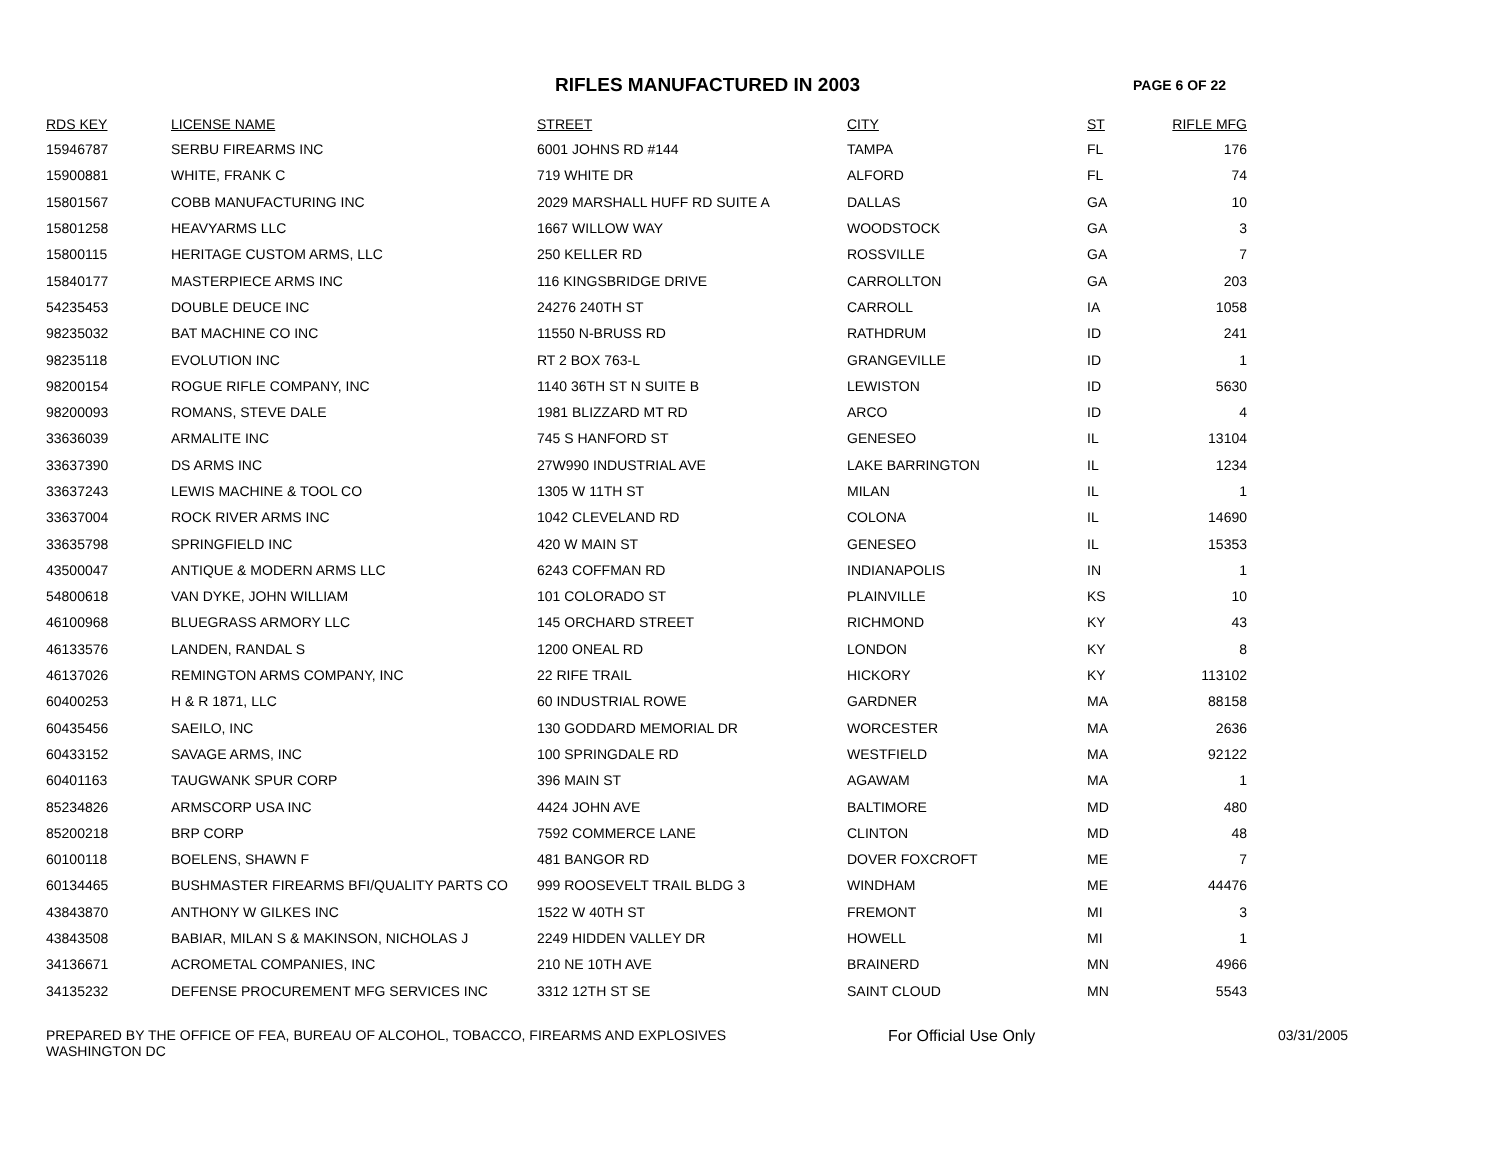RIFLES MANUFACTURED IN 2003 PAGE 6 OF 22
| RDS KEY | LICENSE NAME | STREET | CITY | ST | RIFLE MFG |
| --- | --- | --- | --- | --- | --- |
| 15946787 | SERBU FIREARMS INC | 6001 JOHNS RD #144 | TAMPA | FL | 176 |
| 15900881 | WHITE, FRANK C | 719 WHITE DR | ALFORD | FL | 74 |
| 15801567 | COBB MANUFACTURING INC | 2029 MARSHALL HUFF RD SUITE A | DALLAS | GA | 10 |
| 15801258 | HEAVYARMS LLC | 1667 WILLOW WAY | WOODSTOCK | GA | 3 |
| 15800115 | HERITAGE CUSTOM ARMS, LLC | 250 KELLER RD | ROSSVILLE | GA | 7 |
| 15840177 | MASTERPIECE ARMS INC | 116 KINGSBRIDGE DRIVE | CARROLLTON | GA | 203 |
| 54235453 | DOUBLE DEUCE INC | 24276 240TH ST | CARROLL | IA | 1058 |
| 98235032 | BAT MACHINE CO INC | 11550 N-BRUSS RD | RATHDRUM | ID | 241 |
| 98235118 | EVOLUTION INC | RT 2 BOX 763-L | GRANGEVILLE | ID | 1 |
| 98200154 | ROGUE RIFLE COMPANY, INC | 1140 36TH ST N SUITE B | LEWISTON | ID | 5630 |
| 98200093 | ROMANS, STEVE DALE | 1981 BLIZZARD MT RD | ARCO | ID | 4 |
| 33636039 | ARMALITE INC | 745 S HANFORD ST | GENESEO | IL | 13104 |
| 33637390 | DS ARMS INC | 27W990 INDUSTRIAL AVE | LAKE BARRINGTON | IL | 1234 |
| 33637243 | LEWIS MACHINE & TOOL CO | 1305 W 11TH ST | MILAN | IL | 1 |
| 33637004 | ROCK RIVER ARMS INC | 1042 CLEVELAND RD | COLONA | IL | 14690 |
| 33635798 | SPRINGFIELD INC | 420 W MAIN ST | GENESEO | IL | 15353 |
| 43500047 | ANTIQUE & MODERN ARMS LLC | 6243 COFFMAN RD | INDIANAPOLIS | IN | 1 |
| 54800618 | VAN DYKE, JOHN WILLIAM | 101 COLORADO ST | PLAINVILLE | KS | 10 |
| 46100968 | BLUEGRASS ARMORY LLC | 145 ORCHARD STREET | RICHMOND | KY | 43 |
| 46133576 | LANDEN, RANDAL S | 1200 ONEAL RD | LONDON | KY | 8 |
| 46137026 | REMINGTON ARMS COMPANY, INC | 22 RIFE TRAIL | HICKORY | KY | 113102 |
| 60400253 | H & R 1871, LLC | 60 INDUSTRIAL ROWE | GARDNER | MA | 88158 |
| 60435456 | SAEILO, INC | 130 GODDARD MEMORIAL DR | WORCESTER | MA | 2636 |
| 60433152 | SAVAGE ARMS, INC | 100 SPRINGDALE RD | WESTFIELD | MA | 92122 |
| 60401163 | TAUGWANK SPUR CORP | 396 MAIN ST | AGAWAM | MA | 1 |
| 85234826 | ARMSCORP USA INC | 4424 JOHN AVE | BALTIMORE | MD | 480 |
| 85200218 | BRP CORP | 7592 COMMERCE LANE | CLINTON | MD | 48 |
| 60100118 | BOELENS, SHAWN F | 481 BANGOR RD | DOVER FOXCROFT | ME | 7 |
| 60134465 | BUSHMASTER FIREARMS BFI/QUALITY PARTS CO | 999 ROOSEVELT TRAIL BLDG 3 | WINDHAM | ME | 44476 |
| 43843870 | ANTHONY W GILKES INC | 1522 W 40TH ST | FREMONT | MI | 3 |
| 43843508 | BABIAR, MILAN S & MAKINSON, NICHOLAS J | 2249 HIDDEN VALLEY DR | HOWELL | MI | 1 |
| 34136671 | ACROMETAL COMPANIES, INC | 210 NE 10TH AVE | BRAINERD | MN | 4966 |
| 34135232 | DEFENSE PROCUREMENT MFG SERVICES INC | 3312 12TH ST SE | SAINT CLOUD | MN | 5543 |
PREPARED BY THE OFFICE OF FEA, BUREAU OF ALCOHOL, TOBACCO, FIREARMS AND EXPLOSIVES
WASHINGTON DC
For Official Use Only 03/31/2005